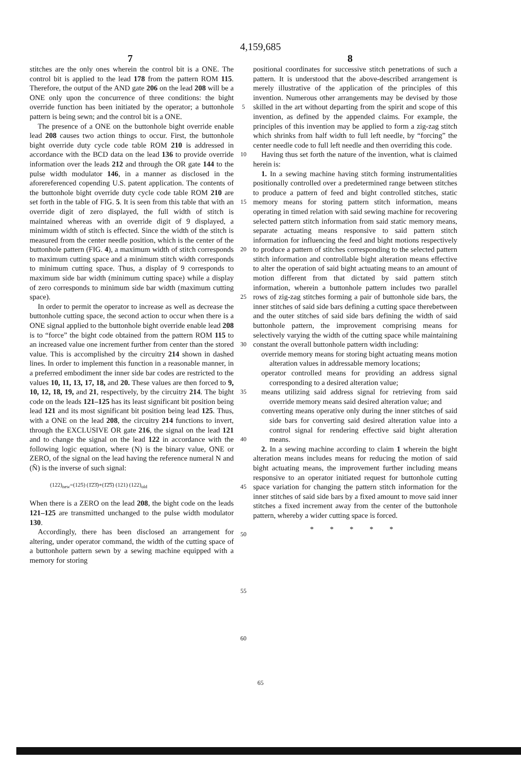4,159,685
7 8
stitches are the only ones wherein the control bit is a ONE. The control bit is applied to the lead 178 from the pattern ROM 115. Therefore, the output of the AND gate 206 on the lead 208 will be a ONE only upon the concurrence of three conditions: the bight override function has been initiated by the operator; a buttonhole pattern is being sewn; and the control bit is a ONE.
The presence of a ONE on the buttonhole bight override enable lead 208 causes two action things to occur. First, the buttonhole bight override duty cycle code table ROM 210 is addressed in accordance with the BCD data on the lead 136 to provide override information over the leads 212 and through the OR gate 144 to the pulse width modulator 146, in a manner as disclosed in the aforereferenced copending U.S. patent application. The contents of the buttonhole bight override duty cycle code table ROM 210 are set forth in the table of FIG. 5. It is seen from this table that with an override digit of zero displayed, the full width of stitch is maintained whereas with an override digit of 9 displayed, a minimum width of stitch is effected. Since the width of the stitch is measured from the center needle position, which is the center of the buttonhole pattern (FIG. 4), a maximum width of stitch corresponds to maximum cutting space and a minimum stitch width corresponds to minimum cutting space. Thus, a display of 9 corresponds to maximum side bar width (minimum cutting space) while a display of zero corresponds to minimum side bar width (maximum cutting space).
In order to permit the operator to increase as well as decrease the buttonhole cutting space, the second action to occur when there is a ONE signal applied to the buttonhole bight override enable lead 208 is to “force” the bight code obtained from the pattern ROM 115 to an increased value one increment further from center than the stored value. This is accomplished by the circuitry 214 shown in dashed lines. In order to implement this function in a reasonable manner, in a preferred embodiment the inner side bar codes are restricted to the values 10, 11, 13, 17, 18, and 20. These values are then forced to 9, 10, 12, 18, 19, and 21, respectively, by the circuitry 214. The bight code on the leads 121–125 has its least significant bit position being lead 121 and its most significant bit position being lead 125. Thus, with a ONE on the lead 208, the circuitry 214 functions to invert, through the EXCLUSIVE OR gate 216, the signal on the lead 121 and to change the signal on the lead 122 in accordance with the following logic equation, where (N) is the binary value, ONE or ZERO, of the signal on the lead having the reference numeral N and (N̄) is the inverse of such signal:
(122)<sub>new</sub>=(125) (1̄2̄3̄)+(1̄2̄5̄) (121) (122)<sub>old</sub>
When there is a ZERO on the lead 208, the bight code on the leads 121–125 are transmitted unchanged to the pulse width modulator 130.
Accordingly, there has been disclosed an arrangement for altering, under operator command, the width of the cutting space of a buttonhole pattern sewn by a sewing machine equipped with a memory for storing
5
10
15
20
25
30
35
40
45
50
55
60
positional coordinates for successive stitch penetrations of such a pattern. It is understood that the above-described arrangement is merely illustrative of the application of the principles of this invention. Numerous other arrangements may be devised by those skilled in the art without departing from the spirit and scope of this invention, as defined by the appended claims. For example, the principles of this invention may be applied to form a zig-zag stitch which shrinks from half width to full left needle, by “forcing” the center needle code to full left needle and then overriding this code.
Having thus set forth the nature of the invention, what is claimed herein is:
1. In a sewing machine having stitch forming instrumentalities positionally controlled over a predetermined range between stitches to produce a pattern of feed and bight controlled stitches, static memory means for storing pattern stitch information, means operating in timed relation with said sewing machine for recovering selected pattern stitch information from said static memory means, separate actuating means responsive to said pattern stitch information for influencing the feed and bight motions respectively to produce a pattern of stitches corresponding to the selected pattern stitch information and controllable bight alteration means effective to alter the operation of said bight actuating means to an amount of motion different from that dictated by said pattern stitch information, wherein a buttonhole pattern includes two parallel rows of zig-zag stitches forming a pair of buttonhole side bars, the inner stitches of said side bars defining a cutting space therebetween and the outer stitches of said side bars defining the width of said buttonhole pattern, the improvement comprising means for selectively varying the width of the cutting space while maintaining constant the overall buttonhole pattern width including:
override memory means for storing bight actuating means motion alteration values in addressable memory locations;
operator controlled means for providing an address signal corresponding to a desired alteration value;
means utilizing said address signal for retrieving from said override memory means said desired alteration value; and
converting means operative only during the inner stitches of said side bars for converting said desired alteration value into a control signal for rendering effective said bight alteration means.
2. In a sewing machine according to claim 1 wherein the bight alteration means includes means for reducing the motion of said bight actuating means, the improvement further including means responsive to an operator initiated request for buttonhole cutting space variation for changing the pattern stitch information for the inner stitches of said side bars by a fixed amount to move said inner stitches a fixed increment away from the center of the buttonhole pattern, whereby a wider cutting space is forced.
* * * * *
65